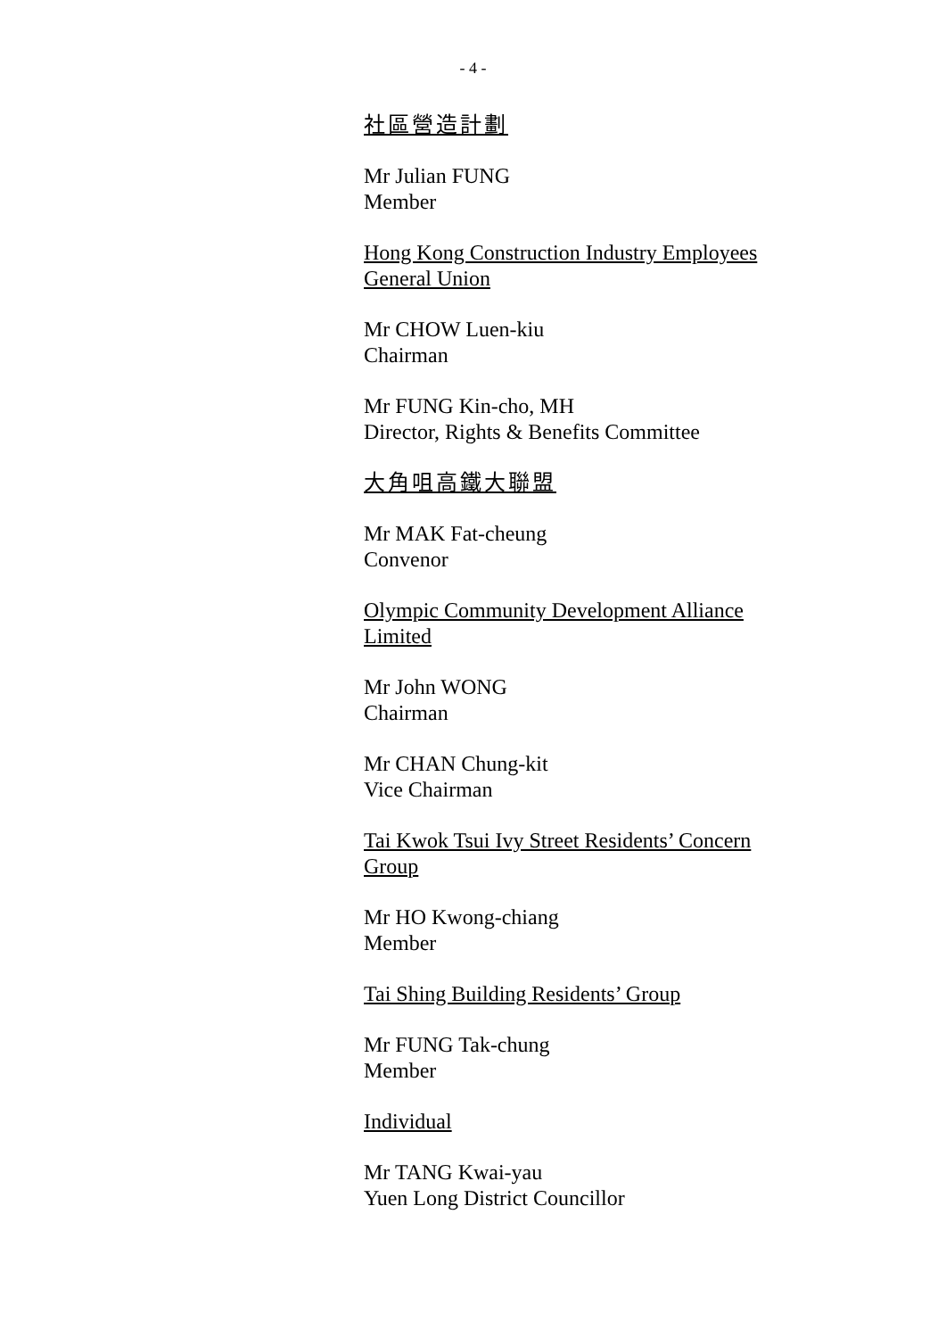- 4 -
社區營造計劃
Mr Julian FUNG
Member
Hong Kong Construction Industry Employees General Union
Mr CHOW Luen-kiu
Chairman
Mr FUNG Kin-cho, MH
Director, Rights & Benefits Committee
大角咀高鐵大聯盟
Mr MAK Fat-cheung
Convenor
Olympic Community Development Alliance Limited
Mr John WONG
Chairman
Mr CHAN Chung-kit
Vice Chairman
Tai Kwok Tsui Ivy Street Residents’ Concern Group
Mr HO Kwong-chiang
Member
Tai Shing Building Residents’ Group
Mr FUNG Tak-chung
Member
Individual
Mr TANG Kwai-yau
Yuen Long District Councillor